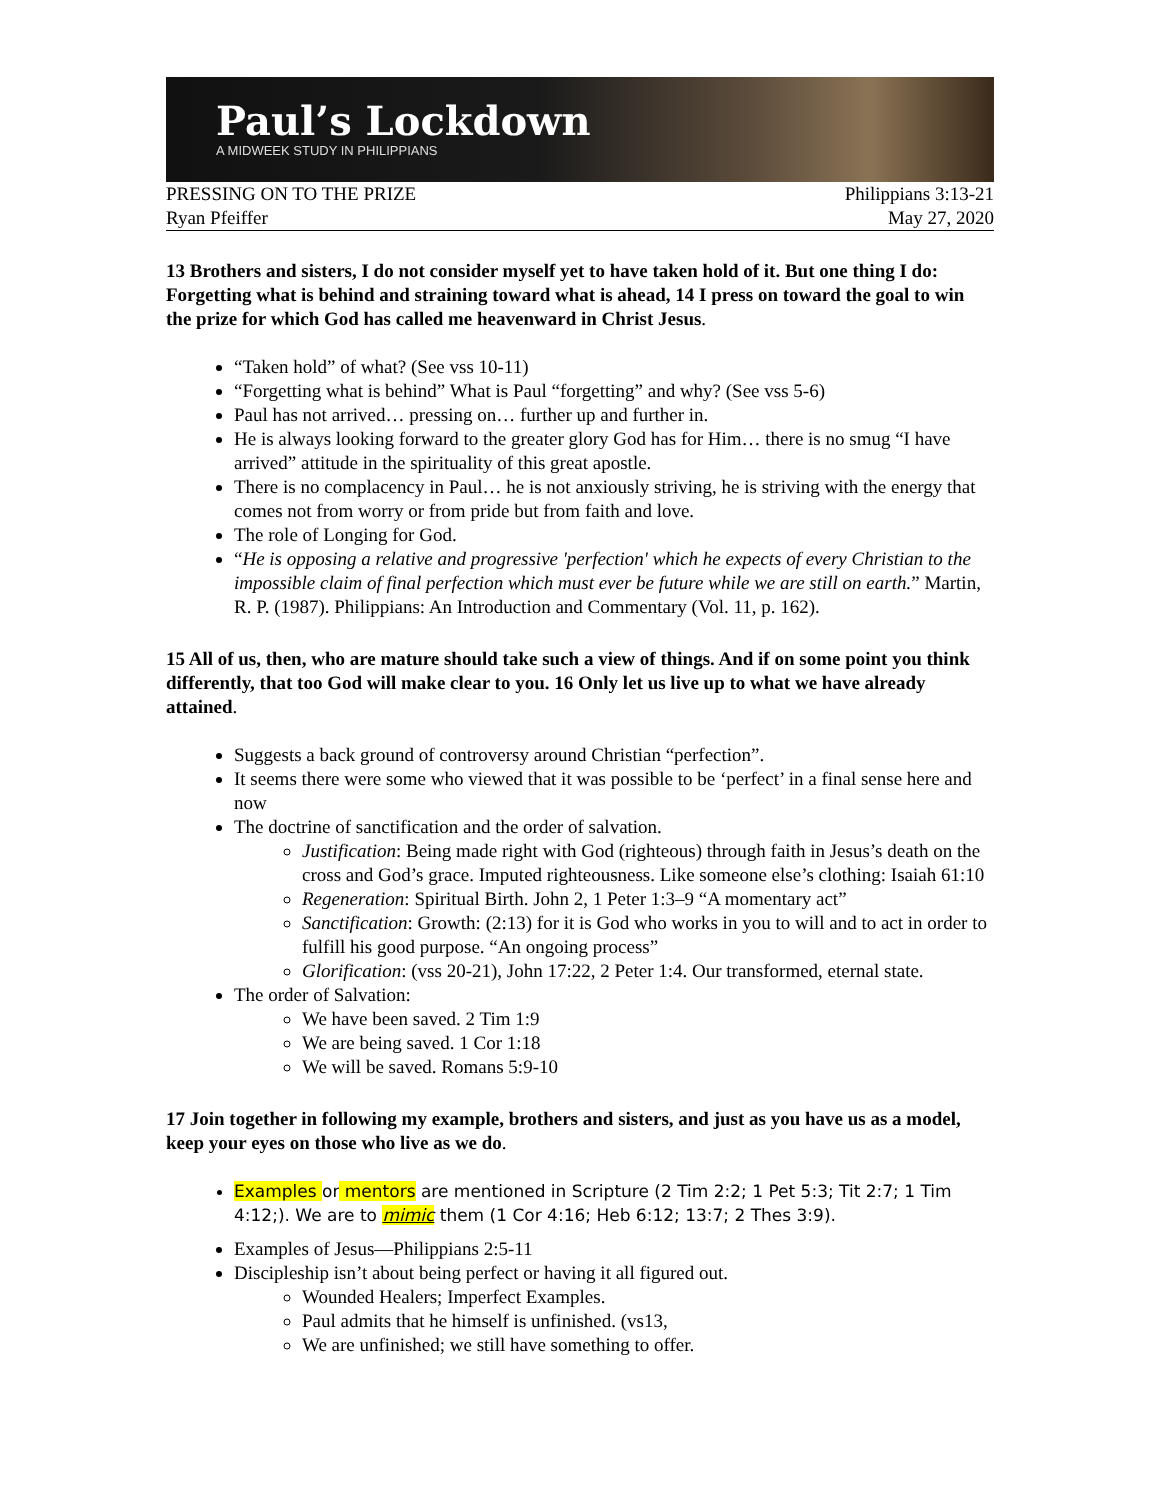Paul’s Lockdown
A MIDWEEK STUDY IN PHILIPPIANS
PRESSING ON TO THE PRIZE Philippians 3:13-21
Ryan Pfeiffer May 27, 2020
13 Brothers and sisters, I do not consider myself yet to have taken hold of it. But one thing I do: Forgetting what is behind and straining toward what is ahead, 14 I press on toward the goal to win the prize for which God has called me heavenward in Christ Jesus.
“Taken hold” of what? (See vss 10-11)
“Forgetting what is behind” What is Paul “forgetting” and why? (See vss 5-6)
Paul has not arrived… pressing on… further up and further in.
He is always looking forward to the greater glory God has for Him… there is no smug “I have arrived” attitude in the spirituality of this great apostle.
There is no complacency in Paul… he is not anxiously striving, he is striving with the energy that comes not from worry or from pride but from faith and love.
The role of Longing for God.
“He is opposing a relative and progressive 'perfection' which he expects of every Christian to the impossible claim of final perfection which must ever be future while we are still on earth.” Martin, R. P. (1987). Philippians: An Introduction and Commentary (Vol. 11, p. 162).
15 All of us, then, who are mature should take such a view of things. And if on some point you think differently, that too God will make clear to you. 16 Only let us live up to what we have already attained.
Suggests a back ground of controversy around Christian “perfection”.
It seems there were some who viewed that it was possible to be ‘perfect’ in a final sense here and now
The doctrine of sanctification and the order of salvation.
Justification: Being made right with God (righteous) through faith in Jesus’s death on the cross and God’s grace. Imputed righteousness. Like someone else’s clothing: Isaiah 61:10
Regeneration: Spiritual Birth. John 2, 1 Peter 1:3–9 “A momentary act”
Sanctification: Growth: (2:13) for it is God who works in you to will and to act in order to fulfill his good purpose. “An ongoing process”
Glorification: (vss 20-21), John 17:22, 2 Peter 1:4. Our transformed, eternal state.
The order of Salvation:
We have been saved. 2 Tim 1:9
We are being saved. 1 Cor 1:18
We will be saved. Romans 5:9-10
17 Join together in following my example, brothers and sisters, and just as you have us as a model, keep your eyes on those who live as we do.
Examples or mentors are mentioned in Scripture (2 Tim 2:2; 1 Pet 5:3; Tit 2:7; 1 Tim 4:12;). We are to mimic them (1 Cor 4:16; Heb 6:12; 13:7; 2 Thes 3:9).
Examples of Jesus—Philippians 2:5-11
Discipleship isn’t about being perfect or having it all figured out.
Wounded Healers; Imperfect Examples.
Paul admits that he himself is unfinished. (vs13,
We are unfinished; we still have something to offer.